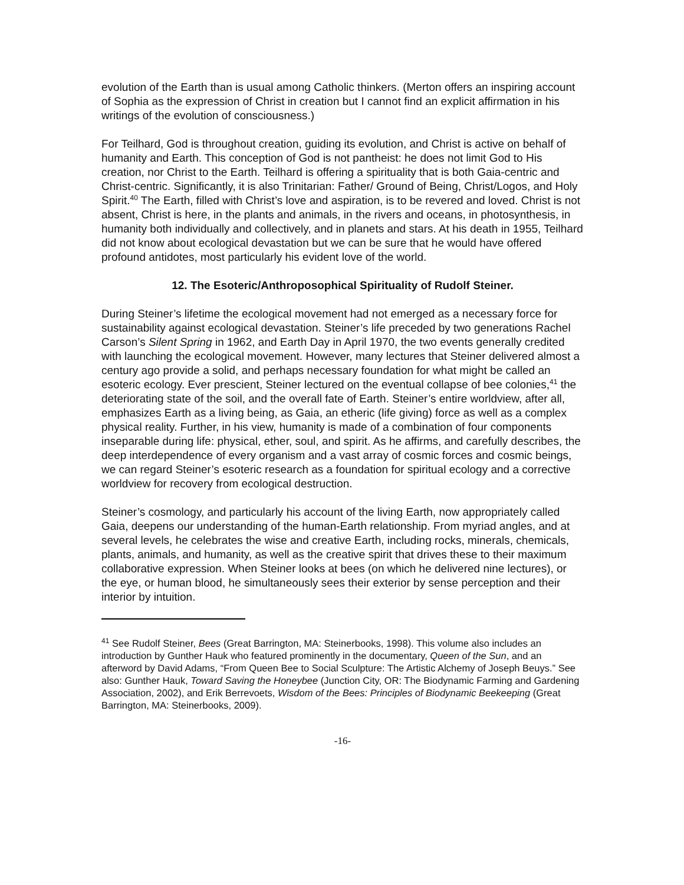evolution of the Earth than is usual among Catholic thinkers. (Merton offers an inspiring account of Sophia as the expression of Christ in creation but I cannot find an explicit affirmation in his writings of the evolution of consciousness.)
For Teilhard, God is throughout creation, guiding its evolution, and Christ is active on behalf of humanity and Earth. This conception of God is not pantheist: he does not limit God to His creation, nor Christ to the Earth. Teilhard is offering a spirituality that is both Gaia-centric and Christ-centric. Significantly, it is also Trinitarian: Father/ Ground of Being, Christ/Logos, and Holy Spirit.<sup>40</sup> The Earth, filled with Christ’s love and aspiration, is to be revered and loved. Christ is not absent, Christ is here, in the plants and animals, in the rivers and oceans, in photosynthesis, in humanity both individually and collectively, and in planets and stars. At his death in 1955, Teilhard did not know about ecological devastation but we can be sure that he would have offered profound antidotes, most particularly his evident love of the world.
12. The Esoteric/Anthroposophical Spirituality of Rudolf Steiner.
During Steiner’s lifetime the ecological movement had not emerged as a necessary force for sustainability against ecological devastation. Steiner’s life preceded by two generations Rachel Carson’s Silent Spring in 1962, and Earth Day in April 1970, the two events generally credited with launching the ecological movement. However, many lectures that Steiner delivered almost a century ago provide a solid, and perhaps necessary foundation for what might be called an esoteric ecology. Ever prescient, Steiner lectured on the eventual collapse of bee colonies,<sup>41</sup> the deteriorating state of the soil, and the overall fate of Earth. Steiner’s entire worldview, after all, emphasizes Earth as a living being, as Gaia, an etheric (life giving) force as well as a complex physical reality. Further, in his view, humanity is made of a combination of four components inseparable during life: physical, ether, soul, and spirit. As he affirms, and carefully describes, the deep interdependence of every organism and a vast array of cosmic forces and cosmic beings, we can regard Steiner’s esoteric research as a foundation for spiritual ecology and a corrective worldview for recovery from ecological destruction.
Steiner’s cosmology, and particularly his account of the living Earth, now appropriately called Gaia, deepens our understanding of the human-Earth relationship. From myriad angles, and at several levels, he celebrates the wise and creative Earth, including rocks, minerals, chemicals, plants, animals, and humanity, as well as the creative spirit that drives these to their maximum collaborative expression. When Steiner looks at bees (on which he delivered nine lectures), or the eye, or human blood, he simultaneously sees their exterior by sense perception and their interior by intuition.
<sup>41</sup> See Rudolf Steiner, Bees (Great Barrington, MA: Steinerbooks, 1998). This volume also includes an introduction by Gunther Hauk who featured prominently in the documentary, Queen of the Sun, and an afterword by David Adams, “From Queen Bee to Social Sculpture: The Artistic Alchemy of Joseph Beuys.” See also: Gunther Hauk, Toward Saving the Honeybee (Junction City, OR: The Biodynamic Farming and Gardening Association, 2002), and Erik Berrevoets, Wisdom of the Bees: Principles of Biodynamic Beekeeping (Great Barrington, MA: Steinerbooks, 2009).
-16-